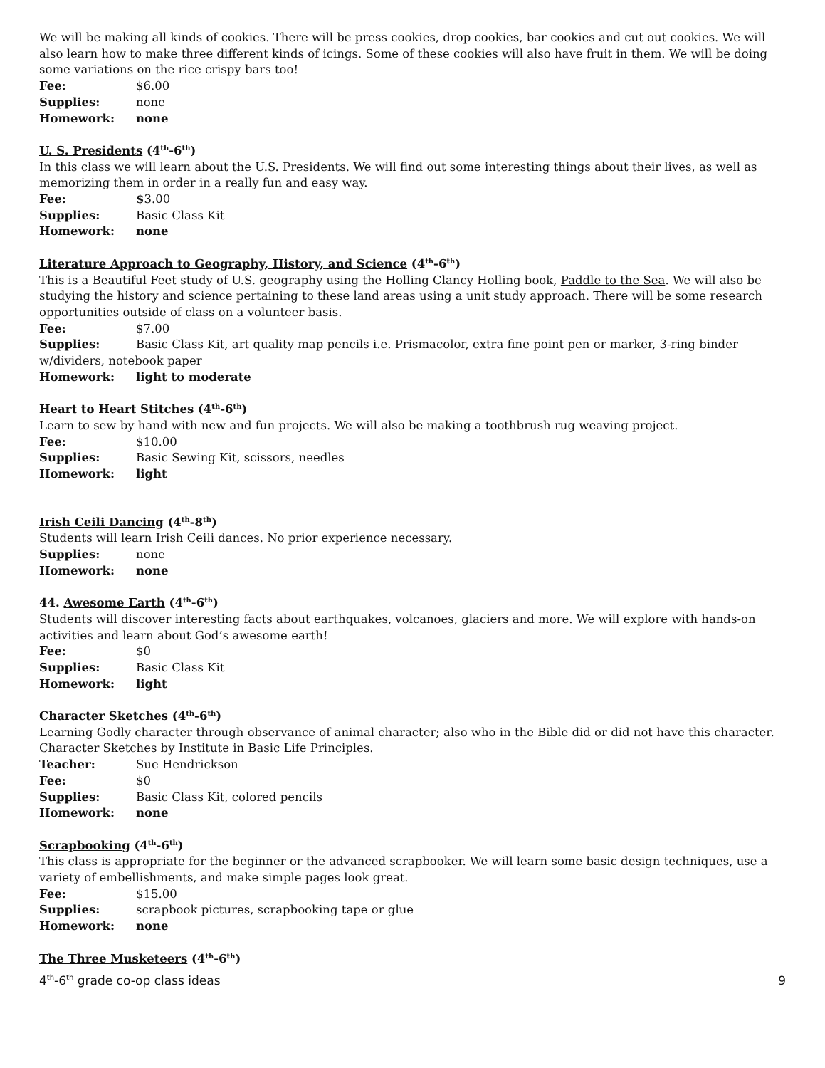We will be making all kinds of cookies. There will be press cookies, drop cookies, bar cookies and cut out cookies. We will also learn how to make three different kinds of icings. Some of these cookies will also have fruit in them. We will be doing some variations on the rice crispy bars too!
Fee: $6.00
Supplies: none
Homework: none
U. S. Presidents (4<sup>th</sup>-6<sup>th</sup>)
In this class we will learn about the U.S. Presidents. We will find out some interesting things about their lives, as well as memorizing them in order in a really fun and easy way.
Fee: $3.00
Supplies: Basic Class Kit
Homework: none
Literature Approach to Geography, History, and Science (4<sup>th</sup>-6<sup>th</sup>)
This is a Beautiful Feet study of U.S. geography using the Holling Clancy Holling book, Paddle to the Sea. We will also be studying the history and science pertaining to these land areas using a unit study approach. There will be some research opportunities outside of class on a volunteer basis.
Fee: $7.00
Supplies: Basic Class Kit, art quality map pencils i.e. Prismacolor, extra fine point pen or marker, 3-ring binder w/dividers, notebook paper
Homework: light to moderate
Heart to Heart Stitches (4<sup>th</sup>-6<sup>th</sup>)
Learn to sew by hand with new and fun projects. We will also be making a toothbrush rug weaving project.
Fee: $10.00
Supplies: Basic Sewing Kit, scissors, needles
Homework: light
Irish Ceili Dancing (4<sup>th</sup>-8<sup>th</sup>)
Students will learn Irish Ceili dances. No prior experience necessary.
Supplies: none
Homework: none
44. Awesome Earth (4<sup>th</sup>-6<sup>th</sup>)
Students will discover interesting facts about earthquakes, volcanoes, glaciers and more. We will explore with hands-on activities and learn about God’s awesome earth!
Fee: $0
Supplies: Basic Class Kit
Homework: light
Character Sketches (4<sup>th</sup>-6<sup>th</sup>)
Learning Godly character through observance of animal character; also who in the Bible did or did not have this character. Character Sketches by Institute in Basic Life Principles.
Teacher: Sue Hendrickson
Fee: $0
Supplies: Basic Class Kit, colored pencils
Homework: none
Scrapbooking (4<sup>th</sup>-6<sup>th</sup>)
This class is appropriate for the beginner or the advanced scrapbooker. We will learn some basic design techniques, use a variety of embellishments, and make simple pages look great.
Fee: $15.00
Supplies: scrapbook pictures, scrapbooking tape or glue
Homework: none
The Three Musketeers (4<sup>th</sup>-6<sup>th</sup>)
4<sup>th</sup>-6<sup>th</sup> grade co-op class ideas 9